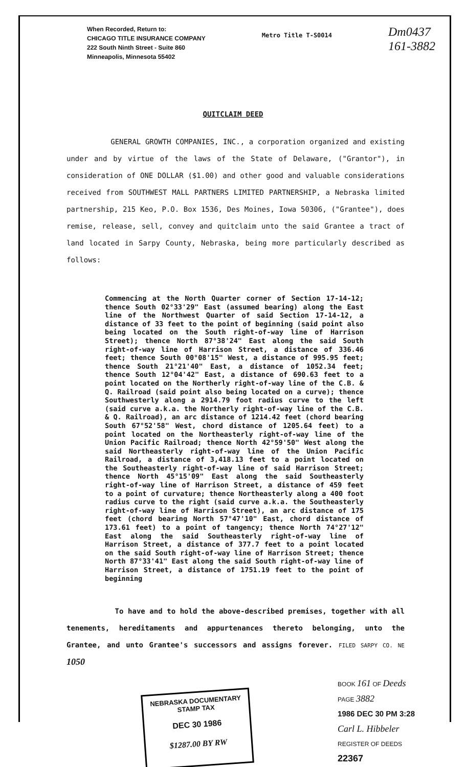When Recorded, Return to:
CHICAGO TITLE INSURANCE COMPANY
222 South Ninth Street - Suite 860
Minneapolis, Minnesota 55402
Metro Title T-S0014
Dm0437
161-3882
QUITCLAIM DEED
GENERAL GROWTH COMPANIES, INC., a corporation organized and existing under and by virtue of the laws of the State of Delaware, ("Grantor"), in consideration of ONE DOLLAR ($1.00) and other good and valuable considerations received from SOUTHWEST MALL PARTNERS LIMITED PARTNERSHIP, a Nebraska limited partnership, 215 Keo, P.O. Box 1536, Des Moines, Iowa 50306, ("Grantee"), does remise, release, sell, convey and quitclaim unto the said Grantee a tract of land located in Sarpy County, Nebraska, being more particularly described as follows:
Commencing at the North Quarter corner of Section 17-14-12; thence South 02°33'29" East (assumed bearing) along the East line of the Northwest Quarter of said Section 17-14-12, a distance of 33 feet to the point of beginning (said point also being located on the South right-of-way line of Harrison Street); thence North 87°38'24" East along the said South right-of-way line of Harrison Street, a distance of 336.46 feet; thence South 00°08'15" West, a distance of 995.95 feet; thence South 21°21'40" East, a distance of 1052.34 feet; thence South 12°04'42" East, a distance of 690.63 feet to a point located on the Northerly right-of-way line of the C.B. & Q. Railroad (said point also being located on a curve); thence Southwesterly along a 2914.79 foot radius curve to the left (said curve a.k.a. the Northerly right-of-way line of the C.B. & Q. Railroad), an arc distance of 1214.42 feet (chord bearing South 67°52'58" West, chord distance of 1205.64 feet) to a point located on the Northeasterly right-of-way line of the Union Pacific Railroad; thence North 42°59'50" West along the said Northeasterly right-of-way line of the Union Pacific Railroad, a distance of 3,418.13 feet to a point located on the Southeasterly right-of-way line of said Harrison Street; thence North 45°15'09" East along the said Southeasterly right-of-way line of Harrison Street, a distance of 459 feet to a point of curvature; thence Northeasterly along a 400 foot radius curve to the right (said curve a.k.a. the Southeasterly right-of-way line of Harrison Street), an arc distance of 175 feet (chord bearing North 57°47'10" East, chord distance of 173.61 feet) to a point of tangency; thence North 74°27'12" East along the said Southeasterly right-of-way line of Harrison Street, a distance of 377.7 feet to a point located on the said South right-of-way line of Harrison Street; thence North 87°33'41" East along the said South right-of-way line of Harrison Street, a distance of 1751.19 feet to the point of beginning
To have and to hold the above-described premises, together with all tenements, hereditaments and appurtenances thereto belonging, unto the Grantee, and unto Grantee's successors and assigns forever. FILED SARPY CO. NE 1050
NEBRASKA DOCUMENTARY
STAMP TAX
DEC 30 1986
$1287.00 BY RW
BOOK 161 OF Deeds
PAGE 3882
1986 DEC 30 PM 3:28
Carl L. Hibbeler
REGISTER OF DEEDS
22367